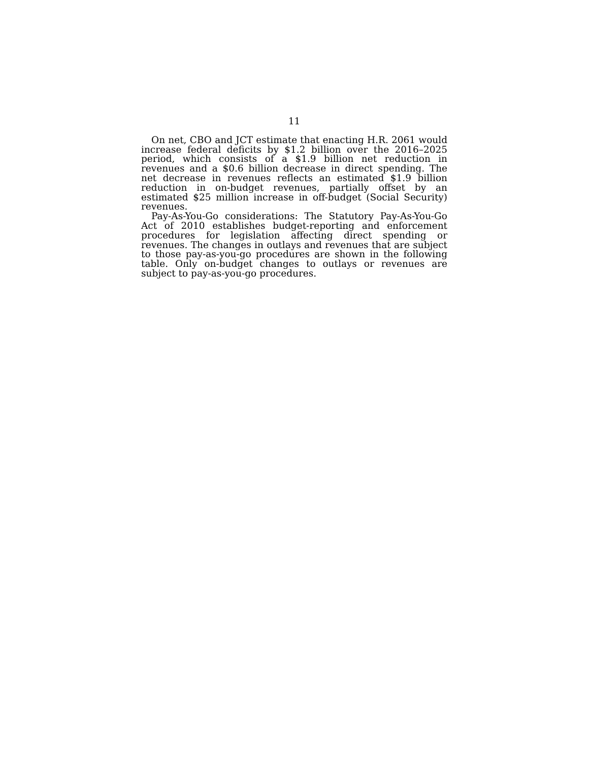11
On net, CBO and JCT estimate that enacting H.R. 2061 would increase federal deficits by $1.2 billion over the 2016–2025 period, which consists of a $1.9 billion net reduction in revenues and a $0.6 billion decrease in direct spending. The net decrease in revenues reflects an estimated $1.9 billion reduction in on-budget revenues, partially offset by an estimated $25 million increase in off-budget (Social Security) revenues.
Pay-As-You-Go considerations: The Statutory Pay-As-You-Go Act of 2010 establishes budget-reporting and enforcement procedures for legislation affecting direct spending or revenues. The changes in outlays and revenues that are subject to those pay-as-you-go procedures are shown in the following table. Only on-budget changes to outlays or revenues are subject to pay-as-you-go procedures.